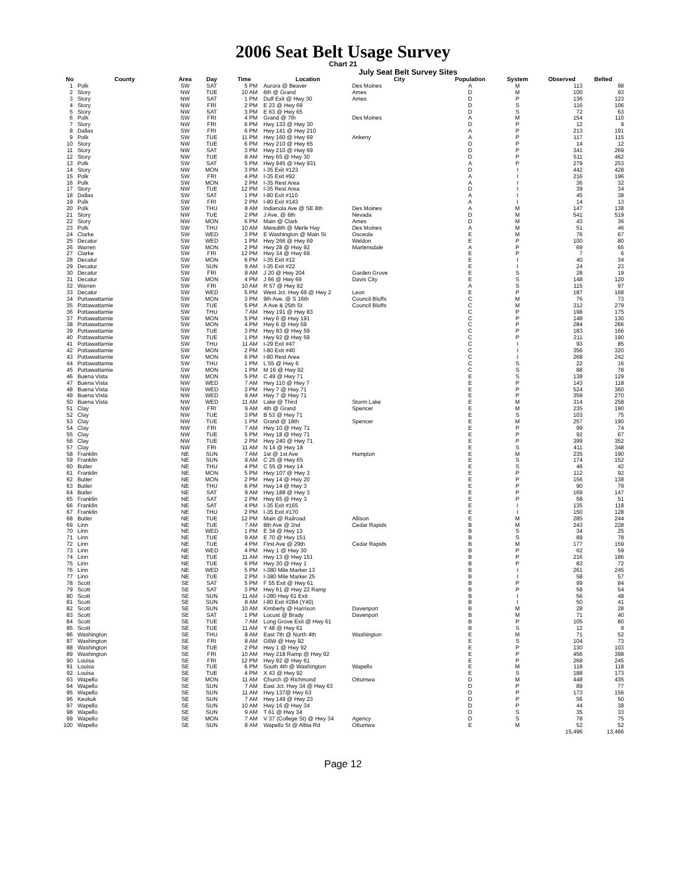2006 Seat Belt Usage Survey
Chart 21
July Seat Belt Survey Sites
| No | County | Area | Day | Time | Location | City | Population | System | Observed | Belted |
| --- | --- | --- | --- | --- | --- | --- | --- | --- | --- | --- |
| 1 | Polk | SW | SAT | 5 PM | Aurora @ Beaver | Des Moines | A | M | 113 | 98 |
| 2 | Story | NW | TUE | 10 AM | 6th @ Grand | Ames | D | M | 100 | 93 |
| 3 | Story | NW | SAT | 1 PM | Duff Exit @ Hwy 30 | Ames | D | P | 136 | 123 |
| 4 | Story | NW | FRI | 2 PM | E 23 @ Hwy 69 | | D | S | 116 | 106 |
| 5 | Story | NW | SAT | 3 PM | E 63 @ Hwy 65 | | D | S | 72 | 63 |
| 6 | Polk | SW | FRI | 4 PM | Grand @ 7th | Des Moines | A | M | 154 | 110 |
| 7 | Story | NW | FRI | 6 PM | Hwy 133 @ Hwy 30 | | D | P | 12 | 9 |
| 8 | Dallas | SW | FRI | 6 PM | Hwy 141 @ Hwy 210 | | A | P | 213 | 191 |
| 9 | Polk | SW | TUE | 11 PM | Hwy 160 @ Hwy 69 | Ankeny | A | P | 117 | 115 |
| 10 | Story | NW | TUE | 6 PM | Hwy 210 @ Hwy 65 | | D | P | 14 | 12 |
| 11 | Story | NW | SAT | 3 PM | Hwy 210 @ Hwy 69 | | D | P | 341 | 269 |
| 12 | Story | NW | TUE | 8 AM | Hwy 65 @ Hwy 30 | | D | P | 511 | 462 |
| 13 | Polk | SW | SAT | 5 PM | Hwy 945 @ Hwy 931 | | A | P | 279 | 253 |
| 14 | Story | NW | MON | 3 PM | I-35 Exit #123 | | D | I | 442 | 428 |
| 15 | Polk | SW | FRI | 4 PM | I-35 Exit #92 | | A | I | 216 | 196 |
| 16 | Polk | SW | MON | 2 PM | I-35 Rest Area | | A | I | 36 | 32 |
| 17 | Story | NW | TUE | 12 PM | I-35 Rest Area | | D | I | 39 | 34 |
| 18 | Dallas | SW | SAT | 1 PM | I-80 Exit #110 | | A | I | 45 | 38 |
| 19 | Polk | SW | FRI | 2 PM | I-80 Exit #143 | | A | I | 14 | 13 |
| 20 | Polk | SW | THU | 8 AM | Indianola Ave @ SE 8th | Des Moines | A | M | 147 | 138 |
| 21 | Story | NW | TUE | 2 PM | J Ave. @ 6th | Nevada | D | M | 541 | 519 |
| 22 | Story | NW | MON | 6 PM | Main @ Clark | Ames | D | M | 43 | 36 |
| 23 | Polk | SW | THU | 10 AM | Meredith @ Merle Hay | Des Moines | A | M | 51 | 46 |
| 24 | Clarke | SW | WED | 3 PM | E Washington @ Main St | Osceola | E | M | 76 | 67 |
| 25 | Decatur | SW | WED | 1 PM | Hwy 266 @ Hwy 69 | Weldon | E | P | 100 | 80 |
| 26 | Warren | SW | MON | 2 PM | Hwy 28 @ Hwy 92 | Martensdale | A | P | 69 | 65 |
| 27 | Clarke | SW | FRI | 12 PM | Hwy 34 @ Hwy 69 | | E | P | 7 | 6 |
| 28 | Decatur | SW | MON | 6 PM | I-35 Exit #12 | | E | I | 40 | 34 |
| 29 | Decatur | SW | SUN | 9 AM | I-35 Exit #22 | | E | I | 24 | 23 |
| 30 | Decatur | SW | FRI | 8 AM | J 20 @ Hwy 204 | Garden Grove | E | S | 28 | 19 |
| 31 | Decatur | SW | MON | 4 PM | J 66 @ Hwy 69 | Davis City | E | S | 148 | 120 |
| 32 | Warren | SW | FRI | 10 AM | R 57 @ Hwy 92 | | A | S | 115 | 97 |
| 33 | Decatur | SW | WED | 5 PM | West Jct. Hwy 69 @ Hwy 2 | Leon | E | P | 187 | 168 |
| 34 | Pottawattamie | SW | MON | 3 PM | 9th Ave. @ S 16th | Council Bluffs | C | M | 76 | 73 |
| 35 | Pottawattamie | SW | TUE | 5 PM | A Ave & 25th St | Council Bluffs | C | M | 312 | 279 |
| 36 | Pottawattamie | SW | THU | 7 AM | Hwy 191 @ Hwy 83 | | C | P | 198 | 175 |
| 37 | Pottawattamie | SW | MON | 5 PM | Hwy 6 @ Hwy 191 | | C | P | 148 | 130 |
| 38 | Pottawattamie | SW | MON | 4 PM | Hwy 6 @ Hwy 59 | | C | P | 284 | 266 |
| 39 | Pottawattamie | SW | TUE | 3 PM | Hwy 83 @ Hwy 59 | | C | P | 183 | 166 |
| 40 | Pottawattamie | SW | TUE | 1 PM | Hwy 92 @ Hwy 59 | | C | P | 211 | 190 |
| 41 | Pottawattamie | SW | THU | 11 AM | I-29 Exit #47 | | C | I | 93 | 85 |
| 42 | Pottawattamie | SW | MON | 2 PM | I-80 Exit #40 | | C | I | 356 | 320 |
| 43 | Pottawattamie | SW | MON | 6 PM | I-80 Rest Area | | C | I | 268 | 242 |
| 44 | Pottawattamie | SW | THU | 1 PM | L 55 @ Hwy 6 | | C | S | 22 | 16 |
| 45 | Pottawattamie | SW | MON | 1 PM | M 16 @ Hwy 92 | | C | S | 88 | 78 |
| 46 | Buena Vista | NW | MON | 5 PM | C 49 @ Hwy 71 | | E | S | 138 | 129 |
| 47 | Buena Vista | NW | WED | 7 AM | Hwy 110 @ Hwy 7 | | E | P | 143 | 118 |
| 48 | Buena Vista | NW | WED | 3 PM | Hwy 7 @ Hwy 71 | | E | P | 524 | 360 |
| 49 | Buena Vista | NW | WED | 9 AM | Hwy 7 @ Hwy 71 | | E | P | 359 | 270 |
| 50 | Buena Vista | NW | WED | 11 AM | Lake @ Third | Storm Lake | E | M | 314 | 258 |
| 51 | Clay | NW | FRI | 9 AM | 4th @ Grand | Spencer | E | M | 235 | 190 |
| 52 | Clay | NW | TUE | 3 PM | B 53 @ Hwy 71 | | E | S | 103 | 75 |
| 53 | Clay | NW | TUE | 1 PM | Grand @ 18th | Spencer | E | M | 257 | 190 |
| 54 | Clay | NW | FRI | 7 AM | Hwy 10 @ Hwy 71 | | E | P | 99 | 74 |
| 55 | Clay | NW | TUE | 5 PM | Hwy 18 @ Hwy 71 | | E | P | 92 | 67 |
| 56 | Clay | NW | TUE | 2 PM | Hwy 240 @ Hwy 71 | | E | P | 399 | 352 |
| 57 | Clay | NW | FRI | 11 AM | N 14 @ Hwy 18 | | E | S | 411 | 348 |
| 58 | Franklin | NE | SUN | 7 AM | 1st @ 1st Ave | Hampton | E | M | 235 | 190 |
| 59 | Franklin | NE | SUN | 9 AM | C 25 @ Hwy 65 | | E | S | 174 | 152 |
| 60 | Butler | NE | THU | 4 PM | C 55 @ Hwy 14 | | E | S | 46 | 42 |
| 61 | Franklin | NE | MON | 5 PM | Hwy 107 @ Hwy 3 | | E | P | 112 | 92 |
| 62 | Butler | NE | MON | 2 PM | Hwy 14 @ Hwy 20 | | E | P | 156 | 138 |
| 63 | Butler | NE | THU | 6 PM | Hwy 14 @ Hwy 3 | | E | P | 90 | 79 |
| 64 | Butler | NE | SAT | 9 AM | Hwy 188 @ Hwy 3 | | E | P | 169 | 147 |
| 65 | Franklin | NE | SAT | 2 PM | Hwy 65 @ Hwy 3 | | E | P | 58 | 51 |
| 66 | Franklin | NE | SAT | 4 PM | I-35 Exit #165 | | E | I | 135 | 118 |
| 67 | Franklin | NE | THU | 2 PM | I-35 Exit #170 | | E | I | 150 | 128 |
| 68 | Butler | NE | TUE | 12 PM | Main @ Railroad | Allison | E | M | 285 | 244 |
| 69 | Linn | NE | TUE | 7 AM | 8th Ave @ 2nd | Cedar Rapids | B | M | 243 | 228 |
| 70 | Linn | NE | WED | 1 PM | E 34 @ Hwy 13 | | B | S | 34 | 25 |
| 71 | Linn | NE | TUE | 9 AM | E 70 @ Hwy 151 | | B | S | 89 | 78 |
| 72 | Linn | NE | TUE | 4 PM | First Ave @ 29th | Cedar Rapids | B | M | 177 | 159 |
| 73 | Linn | NE | WED | 4 PM | Hwy 1 @ Hwy 30 | | B | P | 62 | 59 |
| 74 | Linn | NE | TUE | 11 AM | Hwy 13 @ Hwy 151 | | B | P | 216 | 186 |
| 75 | Linn | NE | TUE | 6 PM | Hwy 30 @ Hwy 1 | | B | P | 83 | 72 |
| 76 | Linn | NE | WED | 5 PM | I-380 Mile Marker 13 | | B | I | 261 | 245 |
| 77 | Linn | NE | TUE | 2 PM | I-380 Mile Marker 25 | | B | I | 58 | 57 |
| 78 | Scott | SE | SAT | 5 PM | F 55 Exit @ Hwy 61 | | B | P | 99 | 84 |
| 79 | Scott | SE | SAT | 3 PM | Hwy 61 @ Hwy 22 Ramp | | B | P | 58 | 54 |
| 80 | Scott | SE | SUN | 11 AM | I-280 Hwy 61 Exit | | B | I | 56 | 48 |
| 81 | Scott | SE | SUN | 8 AM | I-80 Exit #284 (Y40) | | B | I | 50 | 41 |
| 82 | Scott | SE | SUN | 10 AM | Kimberly @ Harrison | Davenport | B | M | 28 | 28 |
| 83 | Scott | SE | SAT | 1 PM | Locust @ Brady | Davenport | B | M | 71 | 40 |
| 84 | Scott | SE | TUE | 7 AM | Long Grove Exit @ Hwy 61 | | B | P | 105 | 80 |
| 85 | Scott | SE | TUE | 11 AM | Y 48 @ Hwy 61 | | B | S | 12 | 9 |
| 86 | Washington | SE | THU | 8 AM | East 7th @ North 4th | Washington | E | M | 71 | 52 |
| 87 | Washington | SE | FRI | 8 AM | G6W @ Hwy 92 | | E | S | 104 | 73 |
| 88 | Washington | SE | TUE | 2 PM | Hwy 1 @ Hwy 92 | | E | P | 130 | 103 |
| 89 | Washington | SE | FRI | 10 AM | Hwy 218 Ramp @ Hwy 92 | | E | P | 456 | 398 |
| 90 | Louisa | SE | FRI | 12 PM | Hwy 92 @ Hwy 61 | | E | P | 268 | 245 |
| 91 | Louisa | SE | TUE | 6 PM | South 4th @ Washington | Wapello | E | M | 118 | 118 |
| 92 | Louisa | SE | TUE | 4 PM | X 43 @ Hwy 92 | | E | S | 188 | 173 |
| 93 | Wapello | SE | MON | 11 AM | Church @ Richmond | Ottumwa | D | M | 448 | 435 |
| 94 | Wapello | SE | SUN | 7 AM | East Jct. Hwy 34 @ Hwy 63 | | D | P | 89 | 77 |
| 95 | Wapello | SE | SUN | 11 AM | Hwy 137@ Hwy 63 | | D | P | 173 | 156 |
| 96 | Keokuk | SE | SUN | 7 AM | Hwy 149 @ Hwy 23 | | D | P | 56 | 50 |
| 97 | Wapello | SE | SUN | 10 AM | Hwy 16 @ Hwy 34 | | D | P | 44 | 38 |
| 98 | Wapello | SE | SUN | 9 AM | T 61 @ Hwy 34 | | D | S | 35 | 33 |
| 99 | Wapello | SE | MON | 7 AM | V 37 (College St) @ Hwy 34 | Agency | D | S | 78 | 75 |
| 100 | Wapello | SE | SUN | 8 AM | Wapello St @ Albia Rd | Ottumwa | E | M | 52 | 52 |
| | | | | | | | | | 15,496 | 13,466 |
Page 12